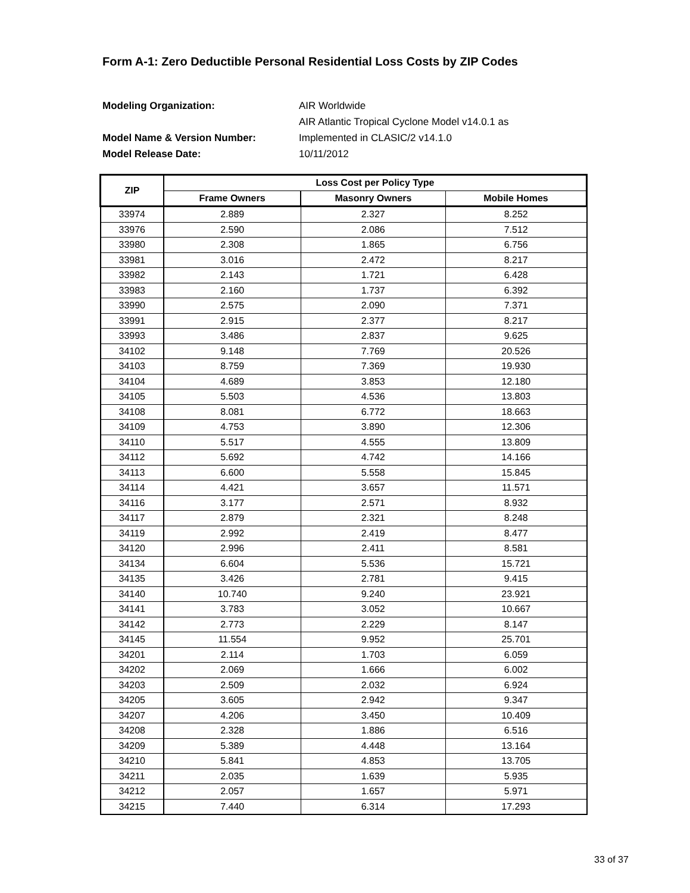Form A-1: Zero Deductible Personal Residential Loss Costs by ZIP Codes
Modeling Organization: AIR Worldwide
AIR Atlantic Tropical Cyclone Model v14.0.1 as
Model Name & Version Number: Implemented in CLASIC/2 v14.1.0
Model Release Date: 10/11/2012
| ZIP | Loss Cost per Policy Type | | |
| --- | --- | --- | --- |
| | Frame Owners | Masonry Owners | Mobile Homes |
| 33974 | 2.889 | 2.327 | 8.252 |
| 33976 | 2.590 | 2.086 | 7.512 |
| 33980 | 2.308 | 1.865 | 6.756 |
| 33981 | 3.016 | 2.472 | 8.217 |
| 33982 | 2.143 | 1.721 | 6.428 |
| 33983 | 2.160 | 1.737 | 6.392 |
| 33990 | 2.575 | 2.090 | 7.371 |
| 33991 | 2.915 | 2.377 | 8.217 |
| 33993 | 3.486 | 2.837 | 9.625 |
| 34102 | 9.148 | 7.769 | 20.526 |
| 34103 | 8.759 | 7.369 | 19.930 |
| 34104 | 4.689 | 3.853 | 12.180 |
| 34105 | 5.503 | 4.536 | 13.803 |
| 34108 | 8.081 | 6.772 | 18.663 |
| 34109 | 4.753 | 3.890 | 12.306 |
| 34110 | 5.517 | 4.555 | 13.809 |
| 34112 | 5.692 | 4.742 | 14.166 |
| 34113 | 6.600 | 5.558 | 15.845 |
| 34114 | 4.421 | 3.657 | 11.571 |
| 34116 | 3.177 | 2.571 | 8.932 |
| 34117 | 2.879 | 2.321 | 8.248 |
| 34119 | 2.992 | 2.419 | 8.477 |
| 34120 | 2.996 | 2.411 | 8.581 |
| 34134 | 6.604 | 5.536 | 15.721 |
| 34135 | 3.426 | 2.781 | 9.415 |
| 34140 | 10.740 | 9.240 | 23.921 |
| 34141 | 3.783 | 3.052 | 10.667 |
| 34142 | 2.773 | 2.229 | 8.147 |
| 34145 | 11.554 | 9.952 | 25.701 |
| 34201 | 2.114 | 1.703 | 6.059 |
| 34202 | 2.069 | 1.666 | 6.002 |
| 34203 | 2.509 | 2.032 | 6.924 |
| 34205 | 3.605 | 2.942 | 9.347 |
| 34207 | 4.206 | 3.450 | 10.409 |
| 34208 | 2.328 | 1.886 | 6.516 |
| 34209 | 5.389 | 4.448 | 13.164 |
| 34210 | 5.841 | 4.853 | 13.705 |
| 34211 | 2.035 | 1.639 | 5.935 |
| 34212 | 2.057 | 1.657 | 5.971 |
| 34215 | 7.440 | 6.314 | 17.293 |
33 of 37